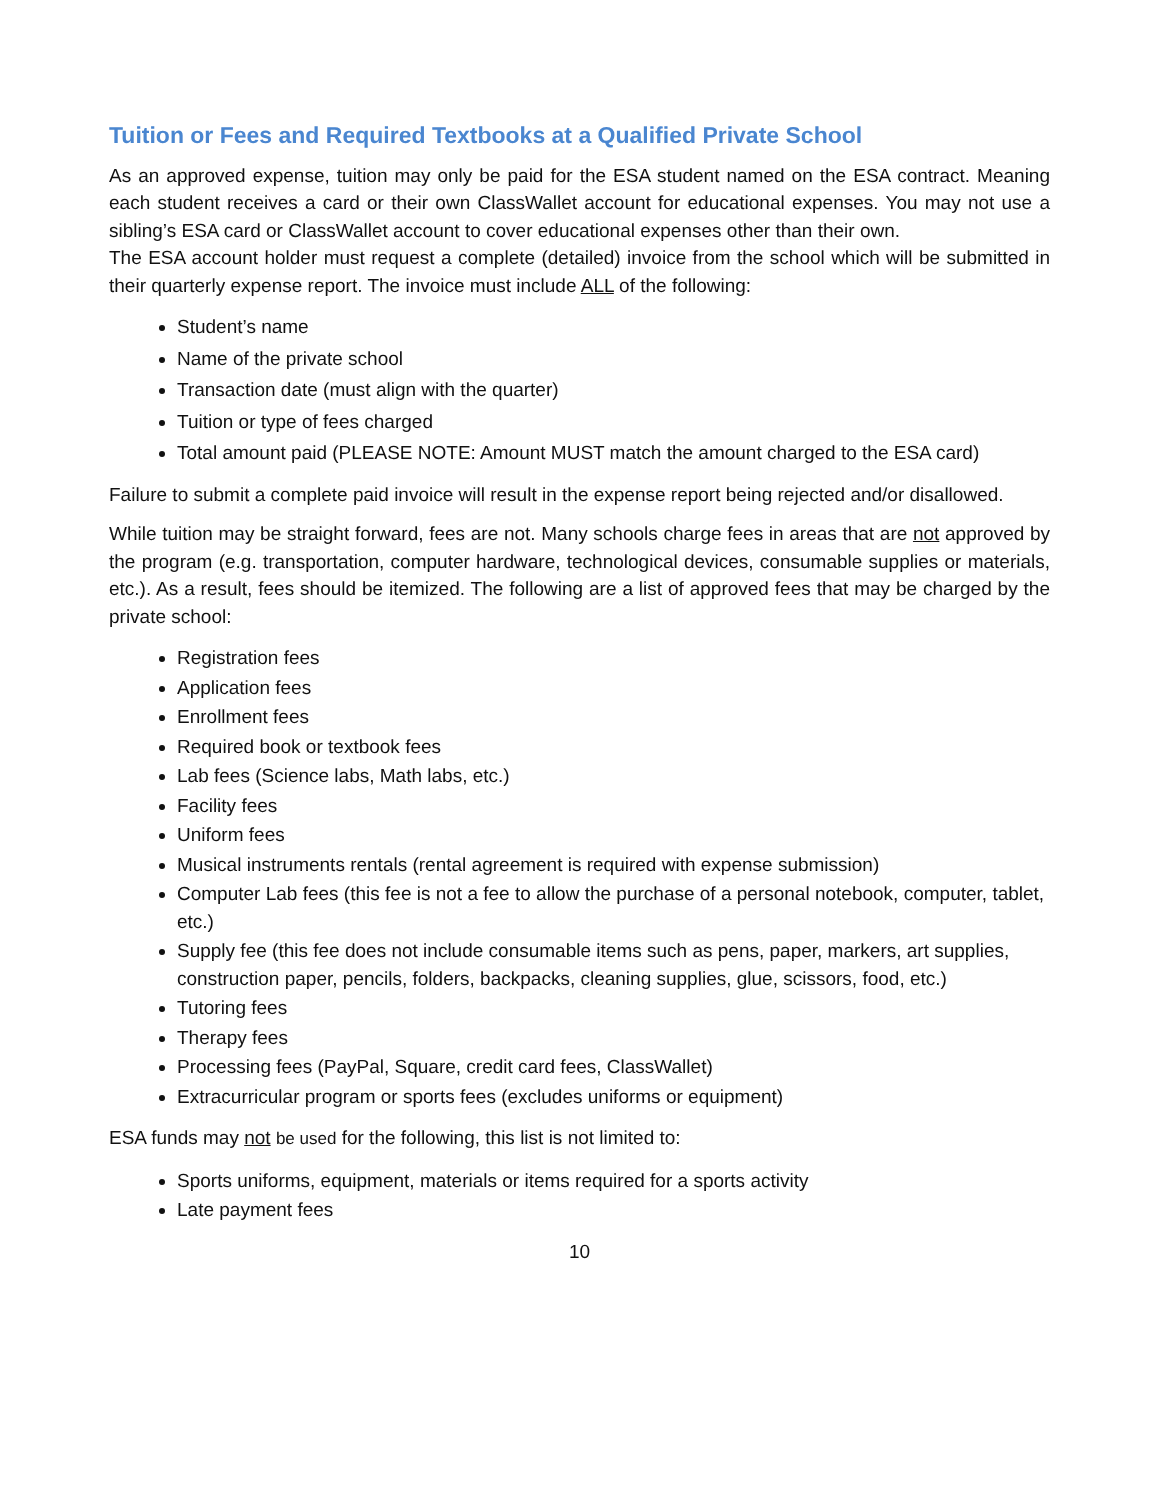Tuition or Fees and Required Textbooks at a Qualified Private School
As an approved expense, tuition may only be paid for the ESA student named on the ESA contract. Meaning each student receives a card or their own ClassWallet account for educational expenses. You may not use a sibling’s ESA card or ClassWallet account to cover educational expenses other than their own.
The ESA account holder must request a complete (detailed) invoice from the school which will be submitted in their quarterly expense report. The invoice must include ALL of the following:
Student’s name
Name of the private school
Transaction date (must align with the quarter)
Tuition or type of fees charged
Total amount paid (PLEASE NOTE: Amount MUST match the amount charged to the ESA card)
Failure to submit a complete paid invoice will result in the expense report being rejected and/or disallowed.
While tuition may be straight forward, fees are not. Many schools charge fees in areas that are not approved by the program (e.g. transportation, computer hardware, technological devices, consumable supplies or materials, etc.). As a result, fees should be itemized. The following are a list of approved fees that may be charged by the private school:
Registration fees
Application fees
Enrollment fees
Required book or textbook fees
Lab fees (Science labs, Math labs, etc.)
Facility fees
Uniform fees
Musical instruments rentals (rental agreement is required with expense submission)
Computer Lab fees (this fee is not a fee to allow the purchase of a personal notebook, computer, tablet, etc.)
Supply fee (this fee does not include consumable items such as pens, paper, markers, art supplies, construction paper, pencils, folders, backpacks, cleaning supplies, glue, scissors, food, etc.)
Tutoring fees
Therapy fees
Processing fees (PayPal, Square, credit card fees, ClassWallet)
Extracurricular program or sports fees (excludes uniforms or equipment)
ESA funds may not be used for the following, this list is not limited to:
Sports uniforms, equipment, materials or items required for a sports activity
Late payment fees
10